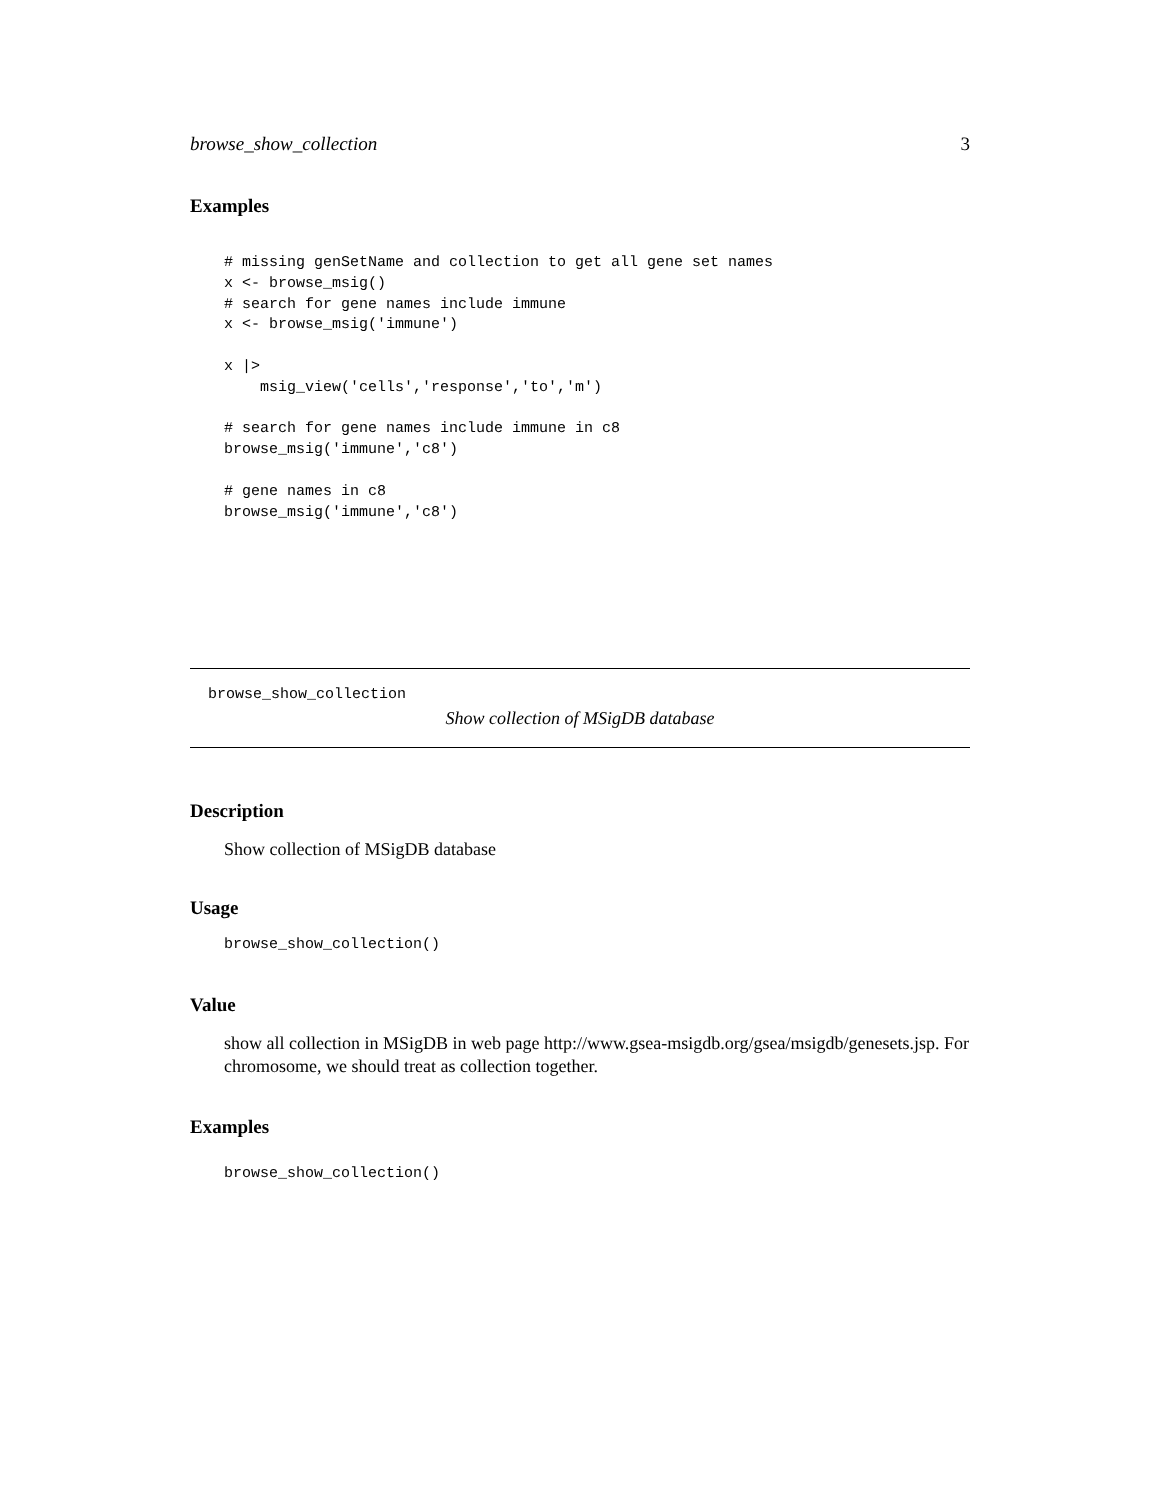browse_show_collection 3
Examples
# missing genSetName and collection to get all gene set names
x <- browse_msig()
# search for gene names include immune
x <- browse_msig('immune')

x |>
    msig_view('cells','response','to','m')

# search for gene names include immune in c8
browse_msig('immune','c8')

# gene names in c8
browse_msig('immune','c8')
browse_show_collection
Show collection of MSigDB database
Description
Show collection of MSigDB database
Usage
browse_show_collection()
Value
show all collection in MSigDB in web page http://www.gsea-msigdb.org/gsea/msigdb/genesets.jsp. For chromosome, we should treat as collection together.
Examples
browse_show_collection()